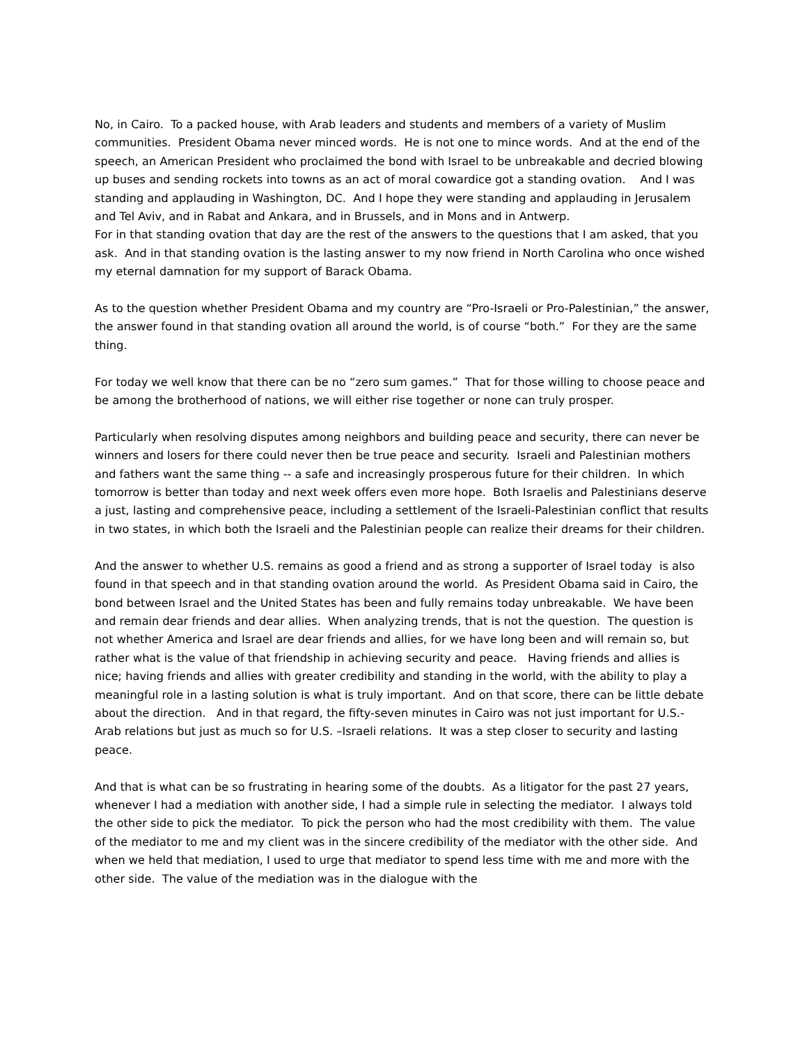No, in Cairo. To a packed house, with Arab leaders and students and members of a variety of Muslim communities. President Obama never minced words. He is not one to mince words. And at the end of the speech, an American President who proclaimed the bond with Israel to be unbreakable and decried blowing up buses and sending rockets into towns as an act of moral cowardice got a standing ovation. And I was standing and applauding in Washington, DC. And I hope they were standing and applauding in Jerusalem and Tel Aviv, and in Rabat and Ankara, and in Brussels, and in Mons and in Antwerp.
For in that standing ovation that day are the rest of the answers to the questions that I am asked, that you ask. And in that standing ovation is the lasting answer to my now friend in North Carolina who once wished my eternal damnation for my support of Barack Obama.
As to the question whether President Obama and my country are “Pro-Israeli or Pro-Palestinian,” the answer, the answer found in that standing ovation all around the world, is of course “both.” For they are the same thing.
For today we well know that there can be no “zero sum games.” That for those willing to choose peace and be among the brotherhood of nations, we will either rise together or none can truly prosper.
Particularly when resolving disputes among neighbors and building peace and security, there can never be winners and losers for there could never then be true peace and security. Israeli and Palestinian mothers and fathers want the same thing -- a safe and increasingly prosperous future for their children. In which tomorrow is better than today and next week offers even more hope. Both Israelis and Palestinians deserve a just, lasting and comprehensive peace, including a settlement of the Israeli-Palestinian conflict that results in two states, in which both the Israeli and the Palestinian people can realize their dreams for their children.
And the answer to whether U.S. remains as good a friend and as strong a supporter of Israel today is also found in that speech and in that standing ovation around the world. As President Obama said in Cairo, the bond between Israel and the United States has been and fully remains today unbreakable. We have been and remain dear friends and dear allies. When analyzing trends, that is not the question. The question is not whether America and Israel are dear friends and allies, for we have long been and will remain so, but rather what is the value of that friendship in achieving security and peace. Having friends and allies is nice; having friends and allies with greater credibility and standing in the world, with the ability to play a meaningful role in a lasting solution is what is truly important. And on that score, there can be little debate about the direction. And in that regard, the fifty-seven minutes in Cairo was not just important for U.S.-Arab relations but just as much so for U.S. –Israeli relations. It was a step closer to security and lasting peace.
And that is what can be so frustrating in hearing some of the doubts. As a litigator for the past 27 years, whenever I had a mediation with another side, I had a simple rule in selecting the mediator. I always told the other side to pick the mediator. To pick the person who had the most credibility with them. The value of the mediator to me and my client was in the sincere credibility of the mediator with the other side. And when we held that mediation, I used to urge that mediator to spend less time with me and more with the other side. The value of the mediation was in the dialogue with the